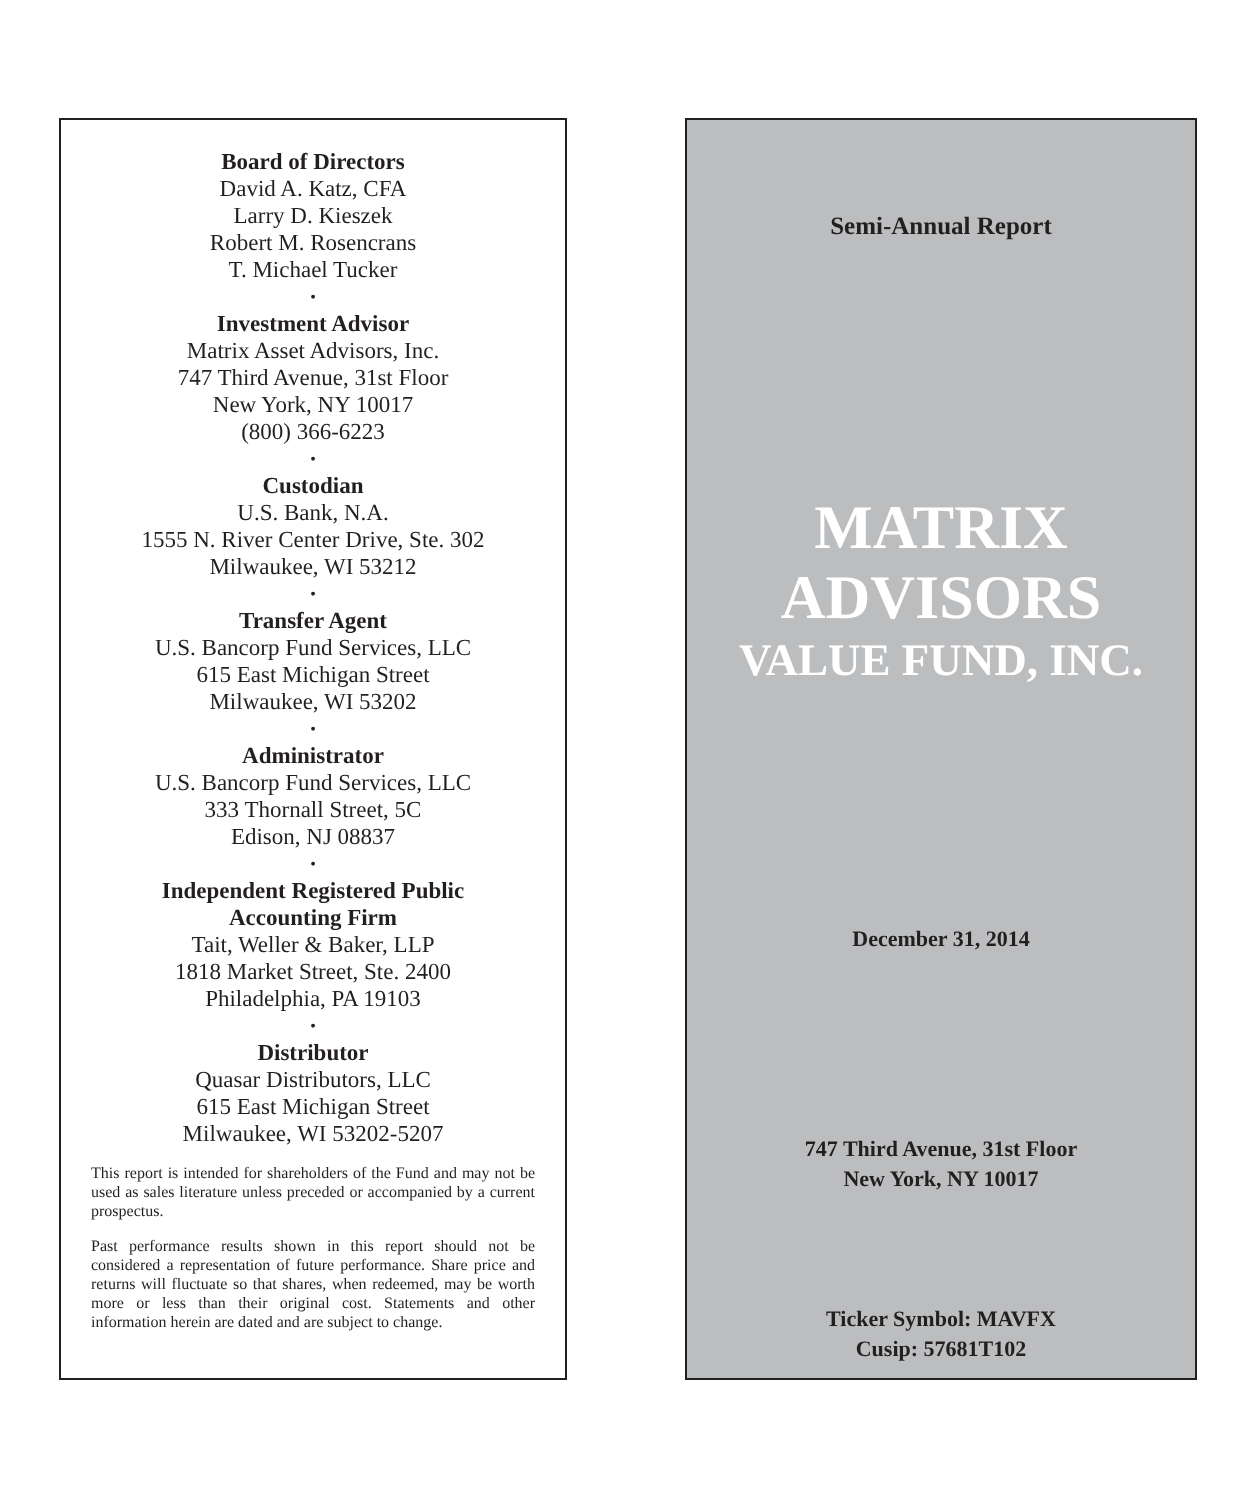Board of Directors
David A. Katz, CFA
Larry D. Kieszek
Robert M. Rosencrans
T. Michael Tucker
•
Investment Advisor
Matrix Asset Advisors, Inc.
747 Third Avenue, 31st Floor
New York, NY 10017
(800) 366-6223
•
Custodian
U.S. Bank, N.A.
1555 N. River Center Drive, Ste. 302
Milwaukee, WI 53212
•
Transfer Agent
U.S. Bancorp Fund Services, LLC
615 East Michigan Street
Milwaukee, WI 53202
•
Administrator
U.S. Bancorp Fund Services, LLC
333 Thornall Street, 5C
Edison, NJ 08837
•
Independent Registered Public
Accounting Firm
Tait, Weller & Baker, LLP
1818 Market Street, Ste. 2400
Philadelphia, PA 19103
•
Distributor
Quasar Distributors, LLC
615 East Michigan Street
Milwaukee, WI 53202-5207
This report is intended for shareholders of the Fund and may not be used as sales literature unless preceded or accompanied by a current prospectus.
Past performance results shown in this report should not be considered a representation of future performance. Share price and returns will fluctuate so that shares, when redeemed, may be worth more or less than their original cost. Statements and other information herein are dated and are subject to change.
Semi-Annual Report
MATRIX
ADVISORS
VALUE FUND, INC.
December 31, 2014
747 Third Avenue, 31st Floor
New York, NY 10017
Ticker Symbol: MAVFX
Cusip: 57681T102